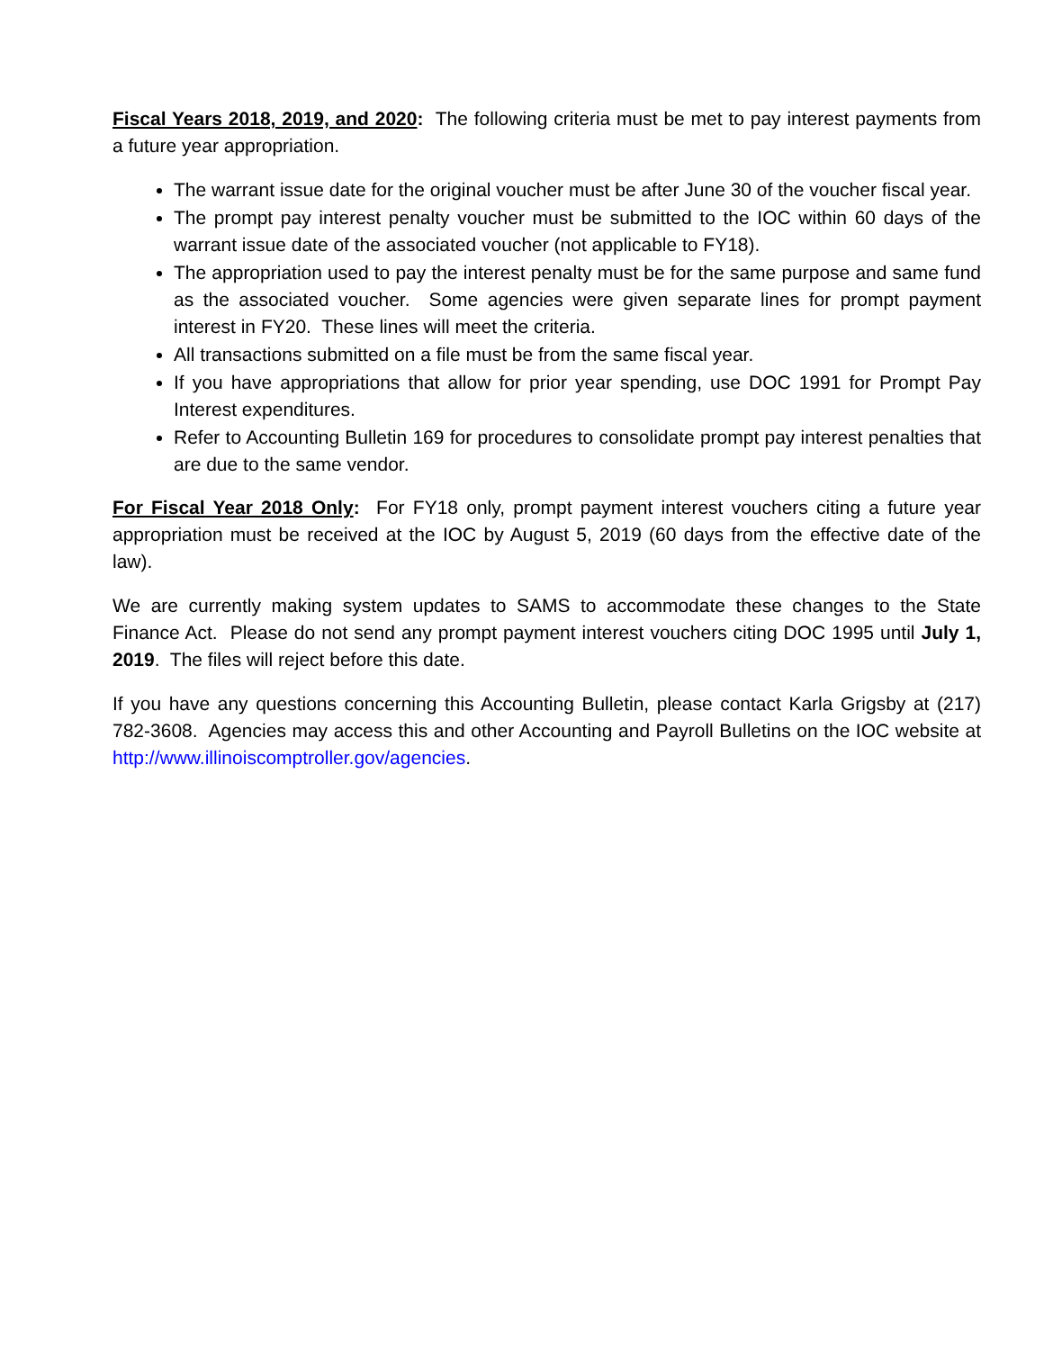Fiscal Years 2018, 2019, and 2020: The following criteria must be met to pay interest payments from a future year appropriation.
The warrant issue date for the original voucher must be after June 30 of the voucher fiscal year.
The prompt pay interest penalty voucher must be submitted to the IOC within 60 days of the warrant issue date of the associated voucher (not applicable to FY18).
The appropriation used to pay the interest penalty must be for the same purpose and same fund as the associated voucher. Some agencies were given separate lines for prompt payment interest in FY20. These lines will meet the criteria.
All transactions submitted on a file must be from the same fiscal year.
If you have appropriations that allow for prior year spending, use DOC 1991 for Prompt Pay Interest expenditures.
Refer to Accounting Bulletin 169 for procedures to consolidate prompt pay interest penalties that are due to the same vendor.
For Fiscal Year 2018 Only: For FY18 only, prompt payment interest vouchers citing a future year appropriation must be received at the IOC by August 5, 2019 (60 days from the effective date of the law).
We are currently making system updates to SAMS to accommodate these changes to the State Finance Act. Please do not send any prompt payment interest vouchers citing DOC 1995 until July 1, 2019. The files will reject before this date.
If you have any questions concerning this Accounting Bulletin, please contact Karla Grigsby at (217) 782-3608. Agencies may access this and other Accounting and Payroll Bulletins on the IOC website at http://www.illinoiscomptroller.gov/agencies.